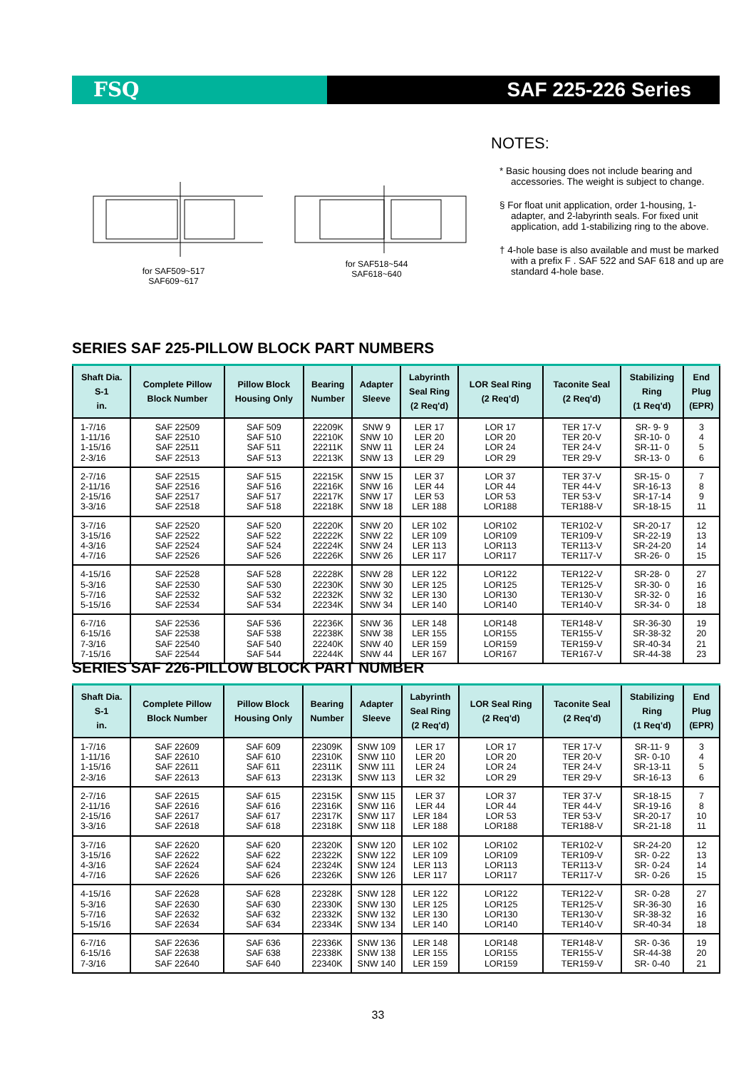FSQ SAF 225-226 Series
for SAF509~517
SAF609~617
for SAF518~544
SAF618~640
NOTES:
* Basic housing does not include bearing and accessories. The weight is subject to change.
§ For float unit application, order 1-housing, 1-adapter, and 2-labyrinth seals. For fixed unit application, add 1-stabilizing ring to the above.
† 4-hole base is also available and must be marked with a prefix F . SAF 522 and SAF 618 and up are standard 4-hole base.
SERIES SAF 225-PILLOW BLOCK PART NUMBERS
| Shaft Dia. S-1 in. | Complete Pillow Block Number | Pillow Block Housing Only | Bearing Number | Adapter Sleeve | Labyrinth Seal Ring (2 Req'd) | LOR Seal Ring (2 Req'd) | Taconite Seal (2 Req'd) | Stabilizing Ring (1 Req'd) | End Plug (EPR) |
| --- | --- | --- | --- | --- | --- | --- | --- | --- | --- |
| 1-7/16 1-11/16 1-15/16 2-3/16 | SAF 22509 SAF 22510 SAF 22511 SAF 22513 | SAF 509 SAF 510 SAF 511 SAF 513 | 22209K 22210K 22211K 22213K | SNW 9 SNW 10 SNW 11 SNW 13 | LER 17 LER 20 LER 24 LER 29 | LOR 17 LOR 20 LOR 24 LOR 29 | TER 17-V TER 20-V TER 24-V TER 29-V | SR- 9- 9 SR-10- 0 SR-11- 0 SR-13- 0 | 3 4 5 6 |
| 2-7/16 2-11/16 2-15/16 3-3/16 | SAF 22515 SAF 22516 SAF 22517 SAF 22518 | SAF 515 SAF 516 SAF 517 SAF 518 | 22215K 22216K 22217K 22218K | SNW 15 SNW 16 SNW 17 SNW 18 | LER 37 LER 44 LER 53 LER 188 | LOR 37 LOR 44 LOR 53 LOR188 | TER 37-V TER 44-V TER 53-V TER188-V | SR-15- 0 SR-16-13 SR-17-14 SR-18-15 | 7 8 9 11 |
| 3-7/16 3-15/16 4-3/16 4-7/16 | SAF 22520 SAF 22522 SAF 22524 SAF 22526 | SAF 520 SAF 522 SAF 524 SAF 526 | 22220K 22222K 22224K 22226K | SNW 20 SNW 22 SNW 24 SNW 26 | LER 102 LER 109 LER 113 LER 117 | LOR102 LOR109 LOR113 LOR117 | TER102-V TER109-V TER113-V TER117-V | SR-20-17 SR-22-19 SR-24-20 SR-26- 0 | 12 13 14 15 |
| 4-15/16 5-3/16 5-7/16 5-15/16 | SAF 22528 SAF 22530 SAF 22532 SAF 22534 | SAF 528 SAF 530 SAF 532 SAF 534 | 22228K 22230K 22232K 22234K | SNW 28 SNW 30 SNW 32 SNW 34 | LER 122 LER 125 LER 130 LER 140 | LOR122 LOR125 LOR130 LOR140 | TER122-V TER125-V TER130-V TER140-V | SR-28- 0 SR-30- 0 SR-32- 0 SR-34- 0 | 27 16 16 18 |
| 6-7/16 6-15/16 7-3/16 7-15/16 | SAF 22536 SAF 22538 SAF 22540 SAF 22544 | SAF 536 SAF 538 SAF 540 SAF 544 | 22236K 22238K 22240K 22244K | SNW 36 SNW 38 SNW 40 SNW 44 | LER 148 LER 155 LER 159 LER 167 | LOR148 LOR155 LOR159 LOR167 | TER148-V TER155-V TER159-V TER167-V | SR-36-30 SR-38-32 SR-40-34 SR-44-38 | 19 20 21 23 |
SERIES SAF 226-PILLOW BLOCK PART NUMBER
| Shaft Dia. S-1 in. | Complete Pillow Block Number | Pillow Block Housing Only | Bearing Number | Adapter Sleeve | Labyrinth Seal Ring (2 Req'd) | LOR Seal Ring (2 Req'd) | Taconite Seal (2 Req'd) | Stabilizing Ring (1 Req'd) | End Plug (EPR) |
| --- | --- | --- | --- | --- | --- | --- | --- | --- | --- |
| 1-7/16 1-11/16 1-15/16 2-3/16 | SAF 22609 SAF 22610 SAF 22611 SAF 22613 | SAF 609 SAF 610 SAF 611 SAF 613 | 22309K 22310K 22311K 22313K | SNW 109 SNW 110 SNW 111 SNW 113 | LER 17 LER 20 LER 24 LER 32 | LOR 17 LOR 20 LOR 24 LOR 29 | TER 17-V TER 20-V TER 24-V TER 29-V | SR-11- 9 SR- 0-10 SR-13-11 SR-16-13 | 3 4 5 6 |
| 2-7/16 2-11/16 2-15/16 3-3/16 | SAF 22615 SAF 22616 SAF 22617 SAF 22618 | SAF 615 SAF 616 SAF 617 SAF 618 | 22315K 22316K 22317K 22318K | SNW 115 SNW 116 SNW 117 SNW 118 | LER 37 LER 44 LER 184 LER 188 | LOR 37 LOR 44 LOR 53 LOR188 | TER 37-V TER 44-V TER 53-V TER188-V | SR-18-15 SR-19-16 SR-20-17 SR-21-18 | 7 8 10 11 |
| 3-7/16 3-15/16 4-3/16 4-7/16 | SAF 22620 SAF 22622 SAF 22624 SAF 22626 | SAF 620 SAF 622 SAF 624 SAF 626 | 22320K 22322K 22324K 22326K | SNW 120 SNW 122 SNW 124 SNW 126 | LER 102 LER 109 LER 113 LER 117 | LOR102 LOR109 LOR113 LOR117 | TER102-V TER109-V TER113-V TER117-V | SR-24-20 SR- 0-22 SR- 0-24 SR- 0-26 | 12 13 14 15 |
| 4-15/16 5-3/16 5-7/16 5-15/16 | SAF 22628 SAF 22630 SAF 22632 SAF 22634 | SAF 628 SAF 630 SAF 632 SAF 634 | 22328K 22330K 22332K 22334K | SNW 128 SNW 130 SNW 132 SNW 134 | LER 122 LER 125 LER 130 LER 140 | LOR122 LOR125 LOR130 LOR140 | TER122-V TER125-V TER130-V TER140-V | SR- 0-28 SR-36-30 SR-38-32 SR-40-34 | 27 16 16 18 |
| 6-7/16 6-15/16 7-3/16 | SAF 22636 SAF 22638 SAF 22640 | SAF 636 SAF 638 SAF 640 | 22336K 22338K 22340K | SNW 136 SNW 138 SNW 140 | LER 148 LER 155 LER 159 | LOR148 LOR155 LOR159 | TER148-V TER155-V TER159-V | SR- 0-36 SR-44-38 SR- 0-40 | 19 20 21 |
33